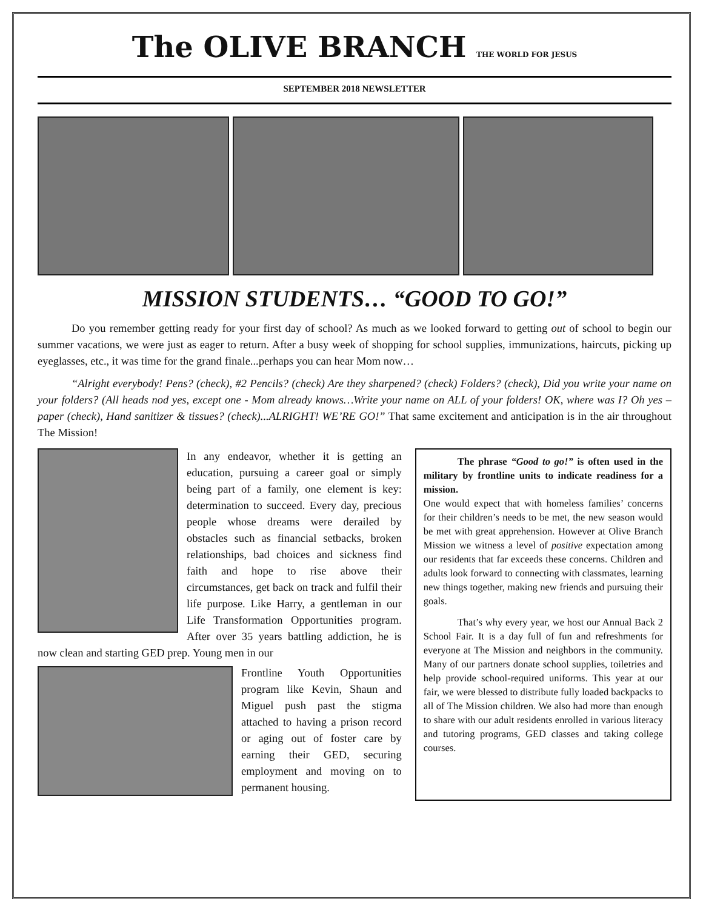The OLIVE BRANCH THE WORLD FOR JESUS
SEPTEMBER 2018 NEWSLETTER
MISSION STUDENTS… “GOOD TO GO!”
Do you remember getting ready for your first day of school? As much as we looked forward to getting out of school to begin our summer vacations, we were just as eager to return. After a busy week of shopping for school supplies, immunizations, haircuts, picking up eyeglasses, etc., it was time for the grand finale...perhaps you can hear Mom now…
“Alright everybody! Pens? (check), #2 Pencils? (check) Are they sharpened? (check) Folders? (check), Did you write your name on your folders? (All heads nod yes, except one - Mom already knows…Write your name on ALL of your folders! OK, where was I? Oh yes – paper (check), Hand sanitizer & tissues? (check)...ALRIGHT! WE’RE GO!” That same excitement and anticipation is in the air throughout The Mission!
In any endeavor, whether it is getting an education, pursuing a career goal or simply being part of a family, one element is key: determination to succeed. Every day, precious people whose dreams were derailed by obstacles such as financial setbacks, broken relationships, bad choices and sickness find faith and hope to rise above their circumstances, get back on track and fulfil their life purpose. Like Harry, a gentleman in our Life Transformation Opportunities program. After over 35 years battling addiction, he is now clean and starting GED prep. Young men in our
Frontline Youth Opportunities program like Kevin, Shaun and Miguel push past the stigma attached to having a prison record or aging out of foster care by earning their GED, securing employment and moving on to permanent housing.
The phrase “Good to go!” is often used in the military by frontline units to indicate readiness for a mission.
One would expect that with homeless families’ concerns for their children’s needs to be met, the new season would be met with great apprehension. However at Olive Branch Mission we witness a level of positive expectation among our residents that far exceeds these concerns. Children and adults look forward to connecting with classmates, learning new things together, making new friends and pursuing their goals.
That’s why every year, we host our Annual Back 2 School Fair. It is a day full of fun and refreshments for everyone at The Mission and neighbors in the community. Many of our partners donate school supplies, toiletries and help provide school-required uniforms. This year at our fair, we were blessed to distribute fully loaded backpacks to all of The Mission children. We also had more than enough to share with our adult residents enrolled in various literacy and tutoring programs, GED classes and taking college courses.